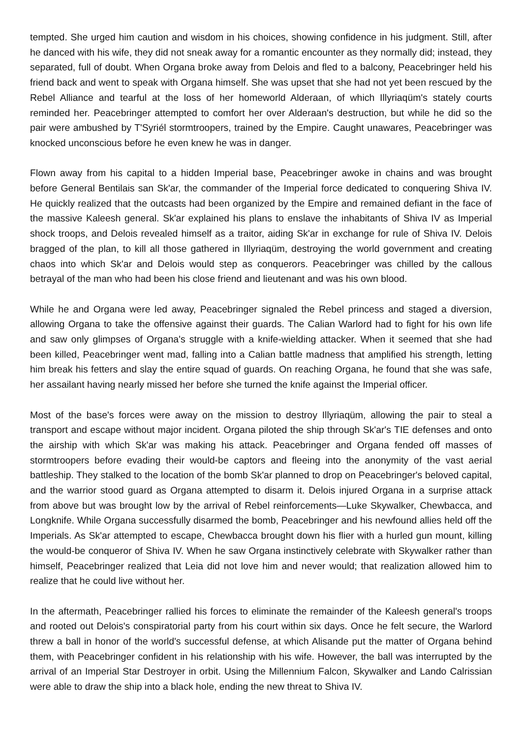tempted. She urged him caution and wisdom in his choices, showing confidence in his judgment. Still, after he danced with his wife, they did not sneak away for a romantic encounter as they normally did; instead, they separated, full of doubt. When Organa broke away from Delois and fled to a balcony, Peacebringer held his friend back and went to speak with Organa himself. She was upset that she had not yet been rescued by the Rebel Alliance and tearful at the loss of her homeworld Alderaan, of which Illyriaqüm's stately courts reminded her. Peacebringer attempted to comfort her over Alderaan's destruction, but while he did so the pair were ambushed by T'Syriél stormtroopers, trained by the Empire. Caught unawares, Peacebringer was knocked unconscious before he even knew he was in danger.
Flown away from his capital to a hidden Imperial base, Peacebringer awoke in chains and was brought before General Bentilais san Sk'ar, the commander of the Imperial force dedicated to conquering Shiva IV. He quickly realized that the outcasts had been organized by the Empire and remained defiant in the face of the massive Kaleesh general. Sk'ar explained his plans to enslave the inhabitants of Shiva IV as Imperial shock troops, and Delois revealed himself as a traitor, aiding Sk'ar in exchange for rule of Shiva IV. Delois bragged of the plan, to kill all those gathered in Illyriaqüm, destroying the world government and creating chaos into which Sk'ar and Delois would step as conquerors. Peacebringer was chilled by the callous betrayal of the man who had been his close friend and lieutenant and was his own blood.
While he and Organa were led away, Peacebringer signaled the Rebel princess and staged a diversion, allowing Organa to take the offensive against their guards. The Calian Warlord had to fight for his own life and saw only glimpses of Organa's struggle with a knife-wielding attacker. When it seemed that she had been killed, Peacebringer went mad, falling into a Calian battle madness that amplified his strength, letting him break his fetters and slay the entire squad of guards. On reaching Organa, he found that she was safe, her assailant having nearly missed her before she turned the knife against the Imperial officer.
Most of the base's forces were away on the mission to destroy Illyriaqüm, allowing the pair to steal a transport and escape without major incident. Organa piloted the ship through Sk'ar's TIE defenses and onto the airship with which Sk'ar was making his attack. Peacebringer and Organa fended off masses of stormtroopers before evading their would-be captors and fleeing into the anonymity of the vast aerial battleship. They stalked to the location of the bomb Sk'ar planned to drop on Peacebringer's beloved capital, and the warrior stood guard as Organa attempted to disarm it. Delois injured Organa in a surprise attack from above but was brought low by the arrival of Rebel reinforcements—Luke Skywalker, Chewbacca, and Longknife. While Organa successfully disarmed the bomb, Peacebringer and his newfound allies held off the Imperials. As Sk'ar attempted to escape, Chewbacca brought down his flier with a hurled gun mount, killing the would-be conqueror of Shiva IV. When he saw Organa instinctively celebrate with Skywalker rather than himself, Peacebringer realized that Leia did not love him and never would; that realization allowed him to realize that he could live without her.
In the aftermath, Peacebringer rallied his forces to eliminate the remainder of the Kaleesh general's troops and rooted out Delois's conspiratorial party from his court within six days. Once he felt secure, the Warlord threw a ball in honor of the world's successful defense, at which Alisande put the matter of Organa behind them, with Peacebringer confident in his relationship with his wife. However, the ball was interrupted by the arrival of an Imperial Star Destroyer in orbit. Using the Millennium Falcon, Skywalker and Lando Calrissian were able to draw the ship into a black hole, ending the new threat to Shiva IV.